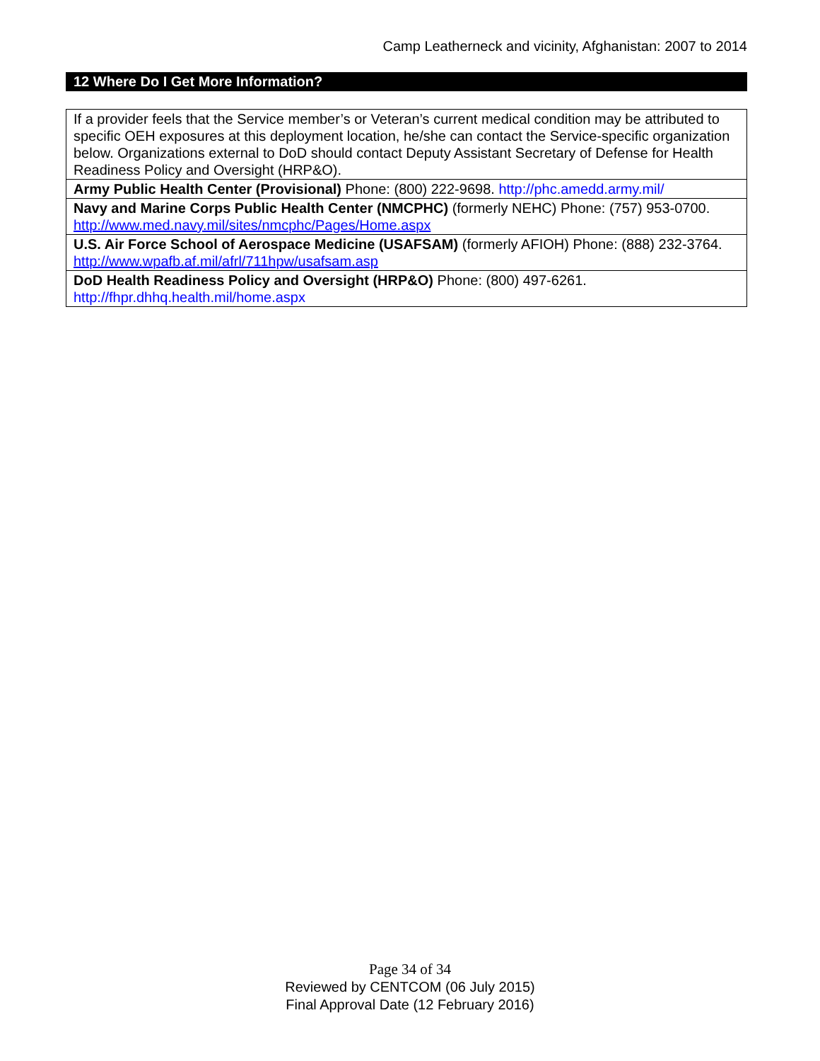Camp Leatherneck and vicinity, Afghanistan: 2007 to 2014
12 Where Do I Get More Information?
| If a provider feels that the Service member’s or Veteran’s current medical condition may be attributed to specific OEH exposures at this deployment location, he/she can contact the Service-specific organization below. Organizations external to DoD should contact Deputy Assistant Secretary of Defense for Health Readiness Policy and Oversight (HRP&O). |
| Army Public Health Center (Provisional) Phone: (800) 222-9698. http://phc.amedd.army.mil/ |
| Navy and Marine Corps Public Health Center (NMCPHC) (formerly NEHC) Phone: (757) 953-0700. http://www.med.navy.mil/sites/nmcphc/Pages/Home.aspx |
| U.S. Air Force School of Aerospace Medicine (USAFSAM) (formerly AFIOH) Phone: (888) 232-3764. http://www.wpafb.af.mil/afrl/711hpw/usafsam.asp |
| DoD Health Readiness Policy and Oversight (HRP&O) Phone: (800) 497-6261. http://fhpr.dhhq.health.mil/home.aspx |
Page 34 of 34
Reviewed by CENTCOM (06 July 2015)
Final Approval Date (12 February 2016)